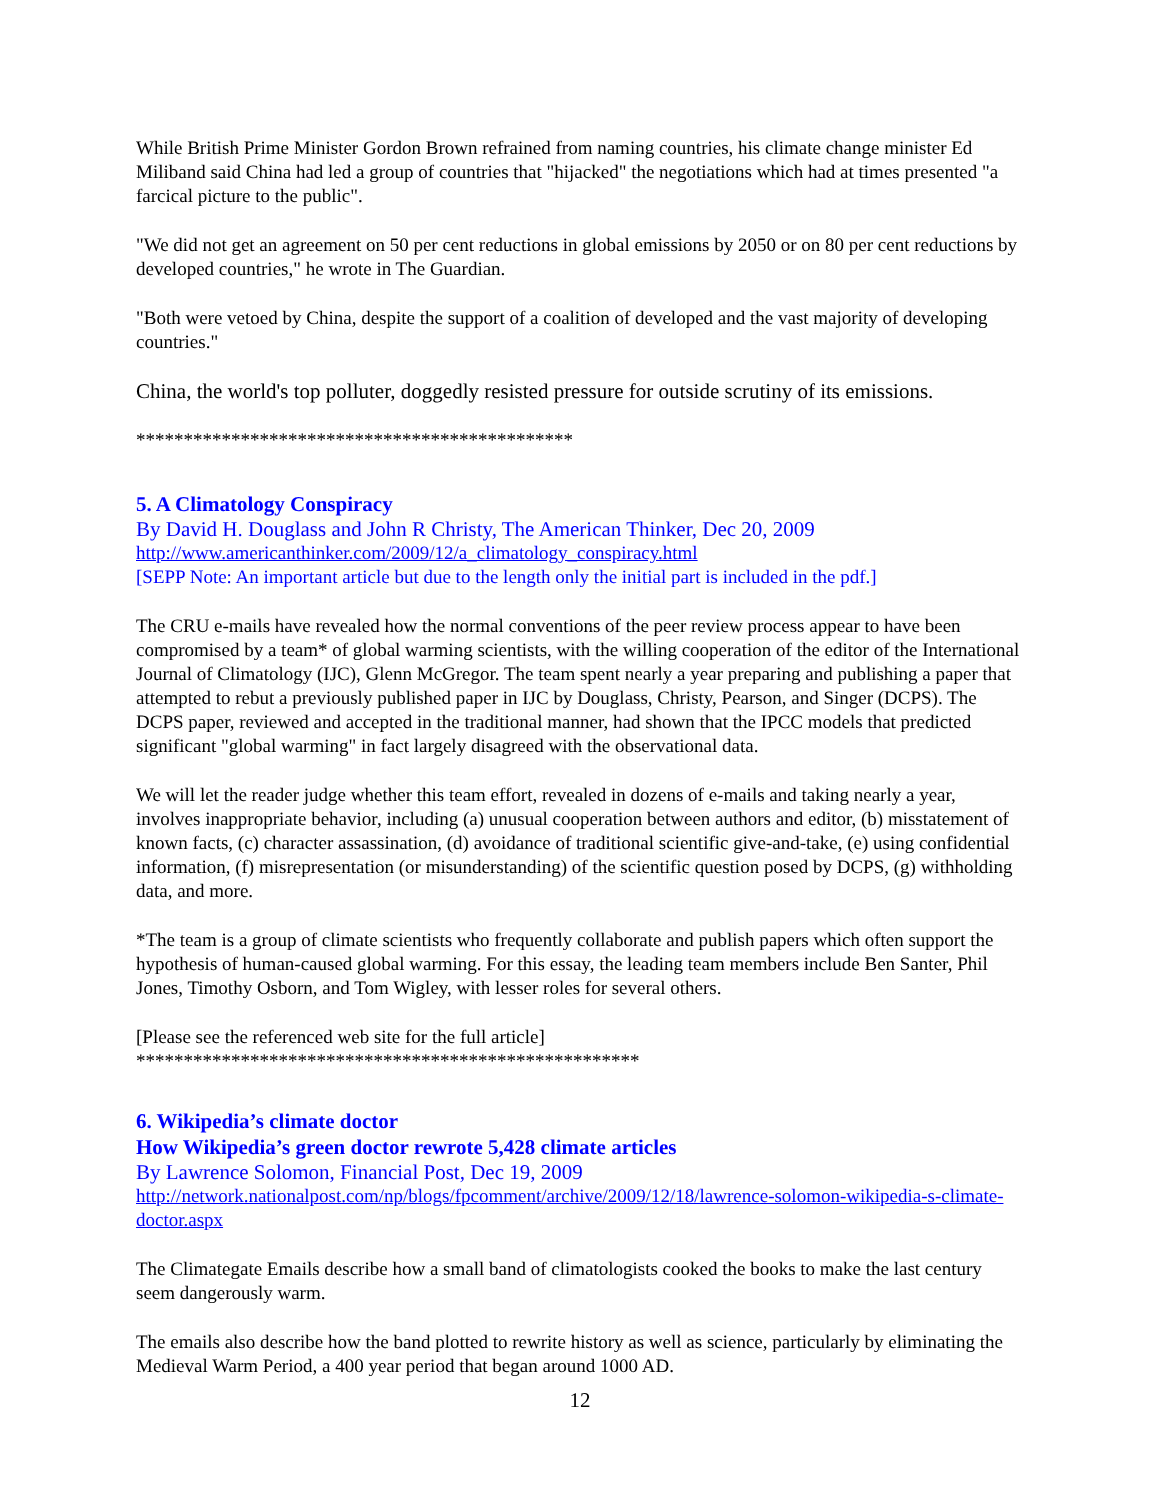While British Prime Minister Gordon Brown refrained from naming countries, his climate change minister Ed Miliband said China had led a group of countries that "hijacked" the negotiations which had at times presented "a farcical picture to the public".
"We did not get an agreement on 50 per cent reductions in global emissions by 2050 or on 80 per cent reductions by developed countries," he wrote in The Guardian.
"Both were vetoed by China, despite the support of a coalition of developed and the vast majority of developing countries."
China, the world's top polluter, doggedly resisted pressure for outside scrutiny of its emissions.
**********************************************
5. A Climatology Conspiracy
By David H. Douglass and John R Christy, The American Thinker, Dec 20, 2009
http://www.americanthinker.com/2009/12/a_climatology_conspiracy.html
[SEPP Note: An important article but due to the length only the initial part is included in the pdf.]
The CRU e-mails have revealed how the normal conventions of the peer review process appear to have been compromised by a team* of global warming scientists, with the willing cooperation of the editor of the International Journal of Climatology (IJC), Glenn McGregor. The team spent nearly a year preparing and publishing a paper that attempted to rebut a previously published paper in IJC by Douglass, Christy, Pearson, and Singer (DCPS). The DCPS paper, reviewed and accepted in the traditional manner, had shown that the IPCC models that predicted significant "global warming" in fact largely disagreed with the observational data.
We will let the reader judge whether this team effort, revealed in dozens of e-mails and taking nearly a year, involves inappropriate behavior, including (a) unusual cooperation between authors and editor, (b) misstatement of known facts, (c) character assassination, (d) avoidance of traditional scientific give-and-take, (e) using confidential information, (f) misrepresentation (or misunderstanding) of the scientific question posed by DCPS, (g) withholding data, and more.
*The team is a group of climate scientists who frequently collaborate and publish papers which often support the hypothesis of human-caused global warming. For this essay, the leading team members include Ben Santer, Phil Jones, Timothy Osborn, and Tom Wigley, with lesser roles for several others.
[Please see the referenced web site for the full article]
*****************************************************
6. Wikipedia’s climate doctor
How Wikipedia’s green doctor rewrote 5,428 climate articles
By Lawrence Solomon, Financial Post, Dec 19, 2009
http://network.nationalpost.com/np/blogs/fpcomment/archive/2009/12/18/lawrence-solomon-wikipedia-s-climate-doctor.aspx
The Climategate Emails describe how a small band of climatologists cooked the books to make the last century seem dangerously warm.
The emails also describe how the band plotted to rewrite history as well as science, particularly by eliminating the Medieval Warm Period, a 400 year period that began around 1000 AD.
12